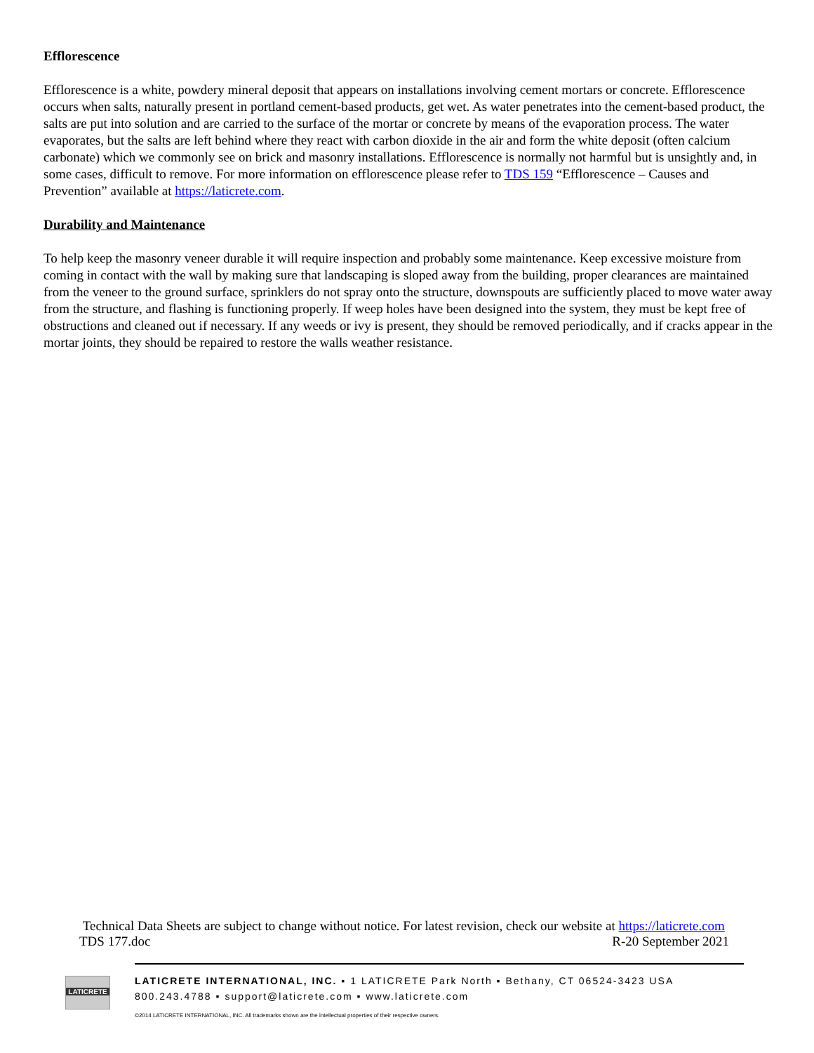Efflorescence
Efflorescence is a white, powdery mineral deposit that appears on installations involving cement mortars or concrete. Efflorescence occurs when salts, naturally present in portland cement-based products, get wet. As water penetrates into the cement-based product, the salts are put into solution and are carried to the surface of the mortar or concrete by means of the evaporation process. The water evaporates, but the salts are left behind where they react with carbon dioxide in the air and form the white deposit (often calcium carbonate) which we commonly see on brick and masonry installations. Efflorescence is normally not harmful but is unsightly and, in some cases, difficult to remove. For more information on efflorescence please refer to TDS 159 “Efflorescence – Causes and Prevention” available at https://laticrete.com.
Durability and Maintenance
To help keep the masonry veneer durable it will require inspection and probably some maintenance. Keep excessive moisture from coming in contact with the wall by making sure that landscaping is sloped away from the building, proper clearances are maintained from the veneer to the ground surface, sprinklers do not spray onto the structure, downspouts are sufficiently placed to move water away from the structure, and flashing is functioning properly. If weep holes have been designed into the system, they must be kept free of obstructions and cleaned out if necessary. If any weeds or ivy is present, they should be removed periodically, and if cracks appear in the mortar joints, they should be repaired to restore the walls weather resistance.
Technical Data Sheets are subject to change without notice. For latest revision, check our website at https://laticrete.com
TDS 177.doc R-20 September 2021
LATICRETE
LATICRETE INTERNATIONAL, INC. ▪ 1 LATICRETE Park North ▪ Bethany, CT 06524-3423 USA
800.243.4788 ▪ support@laticrete.com ▪ www.laticrete.com
©2014 LATICRETE INTERNATIONAL, INC. All trademarks shown are the intellectual properties of their respective owners.